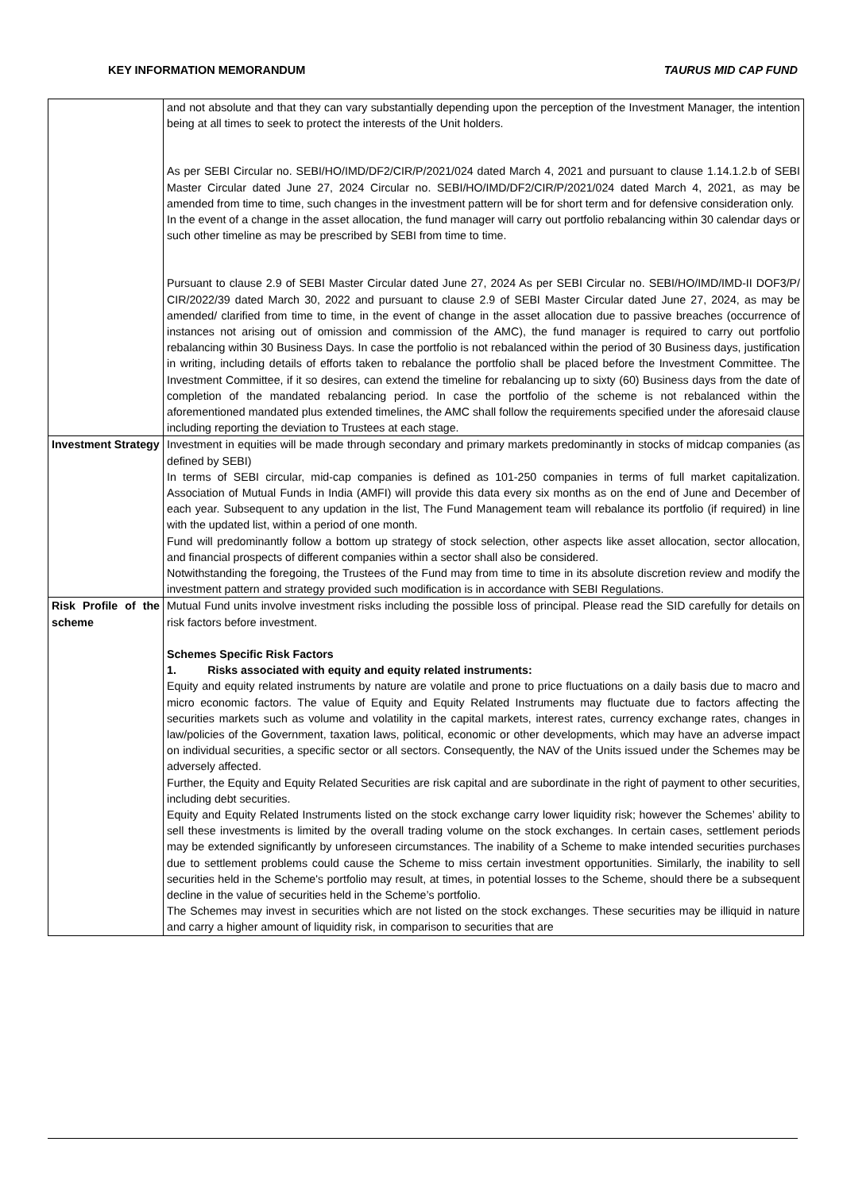KEY INFORMATION MEMORANDUM TAURUS MID CAP FUND
| | and not absolute and that they can vary substantially depending upon the perception of the Investment Manager, the intention being at all times to seek to protect the interests of the Unit holders. As per SEBI Circular no. SEBI/HO/IMD/DF2/CIR/P/2021/024 dated March 4, 2021 and pursuant to clause 1.14.1.2.b of SEBI Master Circular dated June 27, 2024 Circular no. SEBI/HO/IMD/DF2/CIR/P/2021/024 dated March 4, 2021, as may be amended from time to time, such changes in the investment pattern will be for short term and for defensive consideration only. In the event of a change in the asset allocation, the fund manager will carry out portfolio rebalancing within 30 calendar days or such other timeline as may be prescribed by SEBI from time to time. Pursuant to clause 2.9 of SEBI Master Circular dated June 27, 2024 As per SEBI Circular no. SEBI/HO/IMD/IMD-II DOF3/P/ CIR/2022/39 dated March 30, 2022 and pursuant to clause 2.9 of SEBI Master Circular dated June 27, 2024, as may be amended/ clarified from time to time, in the event of change in the asset allocation due to passive breaches (occurrence of instances not arising out of omission and commission of the AMC), the fund manager is required to carry out portfolio rebalancing within 30 Business Days. In case the portfolio is not rebalanced within the period of 30 Business days, justification in writing, including details of efforts taken to rebalance the portfolio shall be placed before the Investment Committee. The Investment Committee, if it so desires, can extend the timeline for rebalancing up to sixty (60) Business days from the date of completion of the mandated rebalancing period. In case the portfolio of the scheme is not rebalanced within the aforementioned mandated plus extended timelines, the AMC shall follow the requirements specified under the aforesaid clause including reporting the deviation to Trustees at each stage. |
| Investment Strategy | Investment in equities will be made through secondary and primary markets predominantly in stocks of midcap companies (as defined by SEBI) In terms of SEBI circular, mid-cap companies is defined as 101-250 companies in terms of full market capitalization. Association of Mutual Funds in India (AMFI) will provide this data every six months as on the end of June and December of each year. Subsequent to any updation in the list, The Fund Management team will rebalance its portfolio (if required) in line with the updated list, within a period of one month. Fund will predominantly follow a bottom up strategy of stock selection, other aspects like asset allocation, sector allocation, and financial prospects of different companies within a sector shall also be considered. Notwithstanding the foregoing, the Trustees of the Fund may from time to time in its absolute discretion review and modify the investment pattern and strategy provided such modification is in accordance with SEBI Regulations. |
| Risk Profile of the scheme | Mutual Fund units involve investment risks including the possible loss of principal. Please read the SID carefully for details on risk factors before investment. Schemes Specific Risk Factors 1. Risks associated with equity and equity related instruments: Equity and equity related instruments by nature are volatile and prone to price fluctuations on a daily basis due to macro and micro economic factors. The value of Equity and Equity Related Instruments may fluctuate due to factors affecting the securities markets such as volume and volatility in the capital markets, interest rates, currency exchange rates, changes in law/policies of the Government, taxation laws, political, economic or other developments, which may have an adverse impact on individual securities, a specific sector or all sectors. Consequently, the NAV of the Units issued under the Schemes may be adversely affected. Further, the Equity and Equity Related Securities are risk capital and are subordinate in the right of payment to other securities, including debt securities. Equity and Equity Related Instruments listed on the stock exchange carry lower liquidity risk; however the Schemes’ ability to sell these investments is limited by the overall trading volume on the stock exchanges. In certain cases, settlement periods may be extended significantly by unforeseen circumstances. The inability of a Scheme to make intended securities purchases due to settlement problems could cause the Scheme to miss certain investment opportunities. Similarly, the inability to sell securities held in the Scheme's portfolio may result, at times, in potential losses to the Scheme, should there be a subsequent decline in the value of securities held in the Scheme’s portfolio. The Schemes may invest in securities which are not listed on the stock exchanges. These securities may be illiquid in nature and carry a higher amount of liquidity risk, in comparison to securities that are |